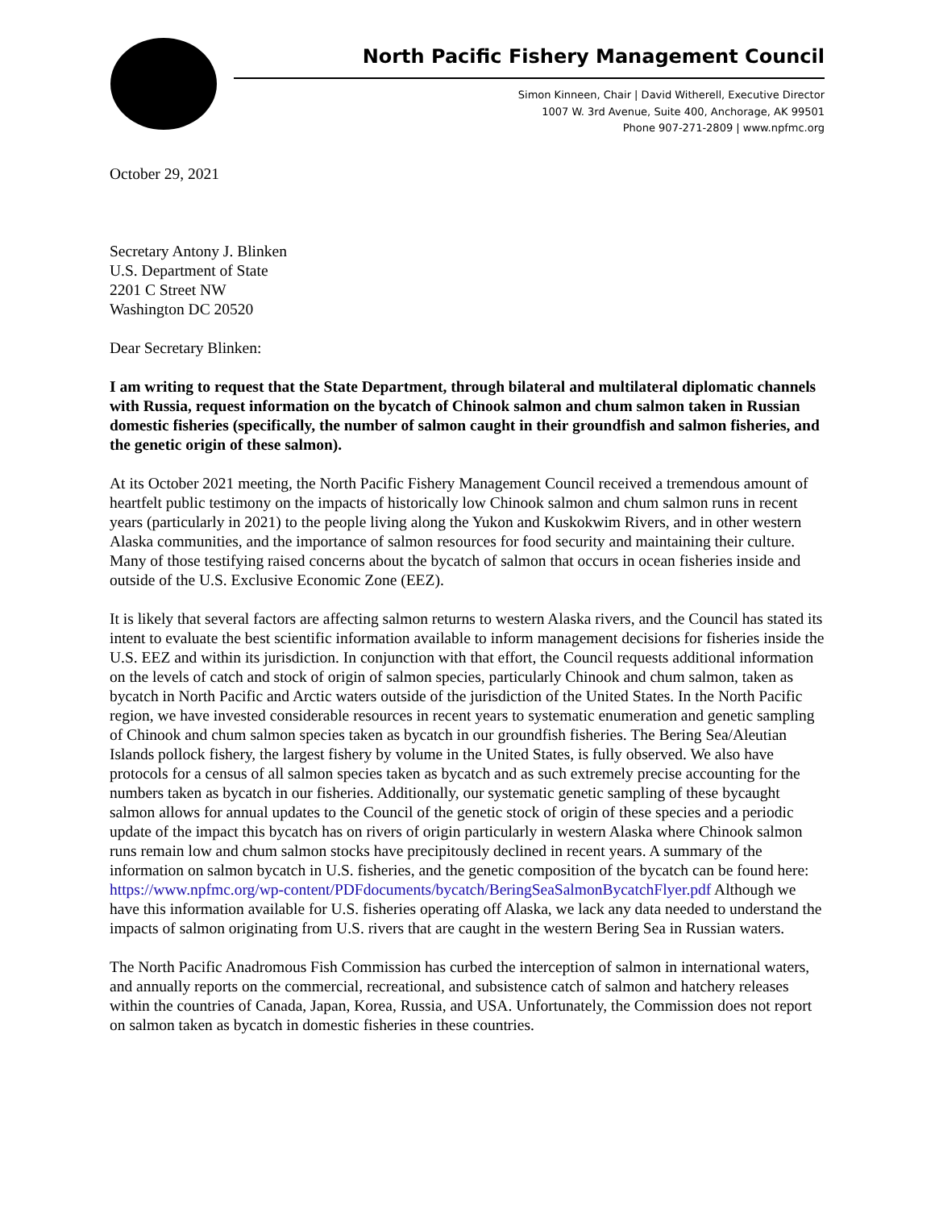North Pacific Fishery Management Council
Simon Kinneen, Chair | David Witherell, Executive Director
1007 W. 3rd Avenue, Suite 400, Anchorage, AK 99501
Phone 907-271-2809 | www.npfmc.org
October 29, 2021
Secretary Antony J. Blinken
U.S. Department of State
2201 C Street NW
Washington DC 20520
Dear Secretary Blinken:
I am writing to request that the State Department, through bilateral and multilateral diplomatic channels with Russia, request information on the bycatch of Chinook salmon and chum salmon taken in Russian domestic fisheries (specifically, the number of salmon caught in their groundfish and salmon fisheries, and the genetic origin of these salmon).
At its October 2021 meeting, the North Pacific Fishery Management Council received a tremendous amount of heartfelt public testimony on the impacts of historically low Chinook salmon and chum salmon runs in recent years (particularly in 2021) to the people living along the Yukon and Kuskokwim Rivers, and in other western Alaska communities, and the importance of salmon resources for food security and maintaining their culture. Many of those testifying raised concerns about the bycatch of salmon that occurs in ocean fisheries inside and outside of the U.S. Exclusive Economic Zone (EEZ).
It is likely that several factors are affecting salmon returns to western Alaska rivers, and the Council has stated its intent to evaluate the best scientific information available to inform management decisions for fisheries inside the U.S. EEZ and within its jurisdiction. In conjunction with that effort, the Council requests additional information on the levels of catch and stock of origin of salmon species, particularly Chinook and chum salmon, taken as bycatch in North Pacific and Arctic waters outside of the jurisdiction of the United States. In the North Pacific region, we have invested considerable resources in recent years to systematic enumeration and genetic sampling of Chinook and chum salmon species taken as bycatch in our groundfish fisheries. The Bering Sea/Aleutian Islands pollock fishery, the largest fishery by volume in the United States, is fully observed. We also have protocols for a census of all salmon species taken as bycatch and as such extremely precise accounting for the numbers taken as bycatch in our fisheries. Additionally, our systematic genetic sampling of these bycaught salmon allows for annual updates to the Council of the genetic stock of origin of these species and a periodic update of the impact this bycatch has on rivers of origin particularly in western Alaska where Chinook salmon runs remain low and chum salmon stocks have precipitously declined in recent years. A summary of the information on salmon bycatch in U.S. fisheries, and the genetic composition of the bycatch can be found here: https://www.npfmc.org/wp-content/PDFdocuments/bycatch/BeringSeaSalmonBycatchFlyer.pdf Although we have this information available for U.S. fisheries operating off Alaska, we lack any data needed to understand the impacts of salmon originating from U.S. rivers that are caught in the western Bering Sea in Russian waters.
The North Pacific Anadromous Fish Commission has curbed the interception of salmon in international waters, and annually reports on the commercial, recreational, and subsistence catch of salmon and hatchery releases within the countries of Canada, Japan, Korea, Russia, and USA. Unfortunately, the Commission does not report on salmon taken as bycatch in domestic fisheries in these countries.